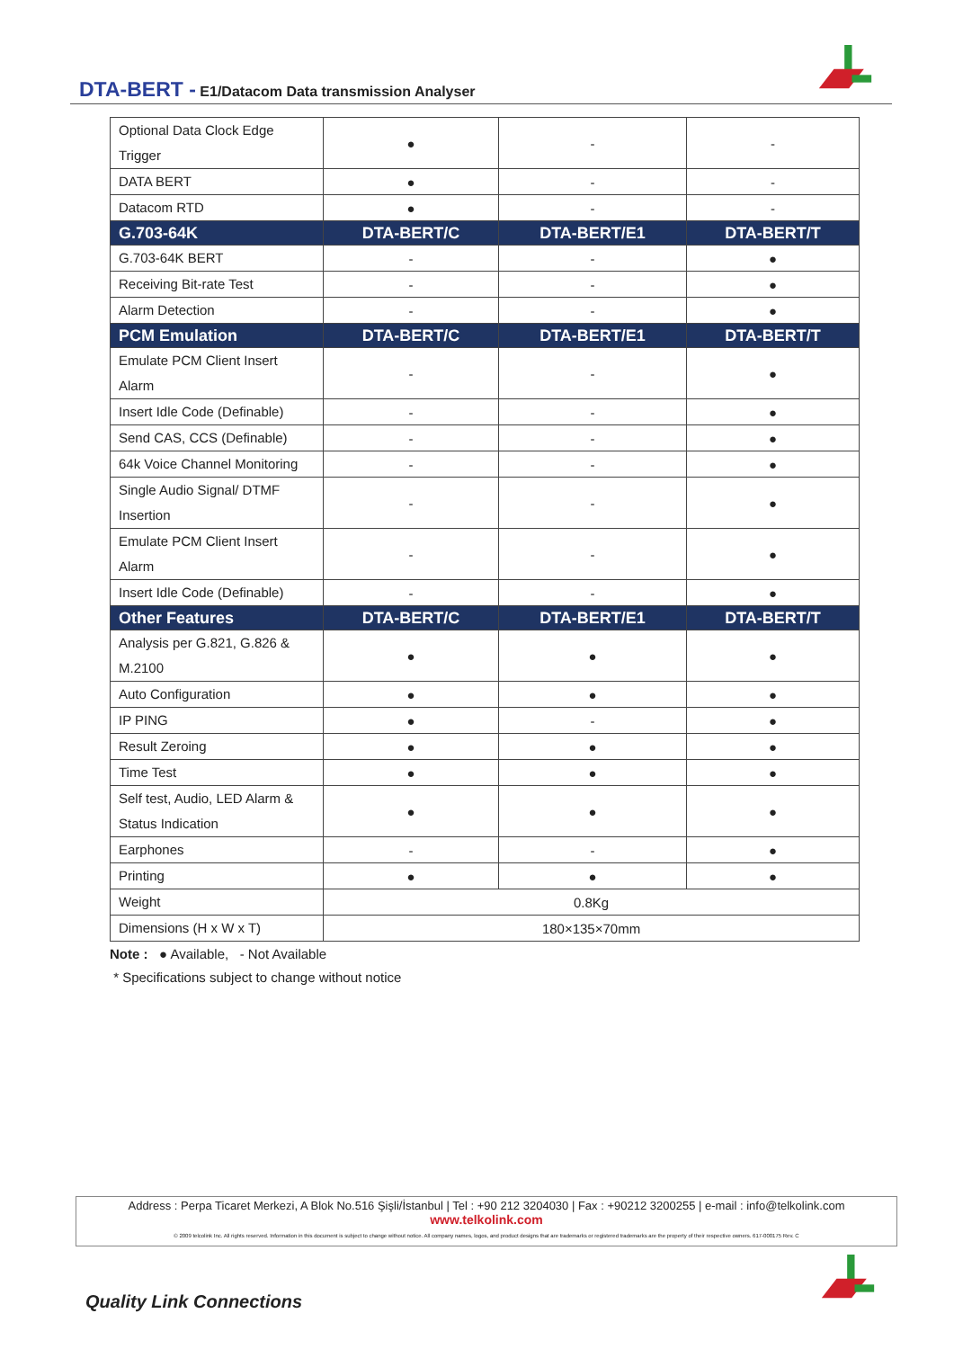DTA-BERT - E1/Datacom Data transmission Analyser
| Optional Data Clock Edge Trigger | ● | - | - |
| DATA BERT | ● | - | - |
| Datacom RTD | ● | - | - |
| G.703-64K | DTA-BERT/C | DTA-BERT/E1 | DTA-BERT/T |
| G.703-64K BERT | - | - | ● |
| Receiving Bit-rate Test | - | - | ● |
| Alarm Detection | - | - | ● |
| PCM Emulation | DTA-BERT/C | DTA-BERT/E1 | DTA-BERT/T |
| Emulate PCM Client Insert Alarm | - | - | ● |
| Insert Idle Code (Definable) | - | - | ● |
| Send CAS, CCS (Definable) | - | - | ● |
| 64k Voice Channel Monitoring | - | - | ● |
| Single Audio Signal/ DTMF Insertion | - | - | ● |
| Emulate PCM Client Insert Alarm | - | - | ● |
| Insert Idle Code (Definable) | - | - | ● |
| Other Features | DTA-BERT/C | DTA-BERT/E1 | DTA-BERT/T |
| Analysis per G.821, G.826 & M.2100 | ● | ● | ● |
| Auto Configuration | ● | ● | ● |
| IP PING | ● | - | ● |
| Result Zeroing | ● | ● | ● |
| Time Test | ● | ● | ● |
| Self test, Audio, LED Alarm & Status Indication | ● | ● | ● |
| Earphones | - | - | ● |
| Printing | ● | ● | ● |
| Weight | 0.8Kg | | |
| Dimensions (H x W x T) | 180×135×70mm | | |
Note : ● Available, - Not Available
* Specifications subject to change without notice
Address : Perpa Ticaret Merkezi, A Blok No.516 Şişli/İstanbul | Tel : +90 212 3204030 | Fax : +90212 3200255 | e-mail : info@telkolink.com
www.telkolink.com
© 2009 telcolink Inc. All rights reserved. Information in this document is subject to change without notice. All company names, logos, and product designs that are trademarks or registered trademarks are the property of their respective owners. 617-000175 Rev. C
Quality Link Connections